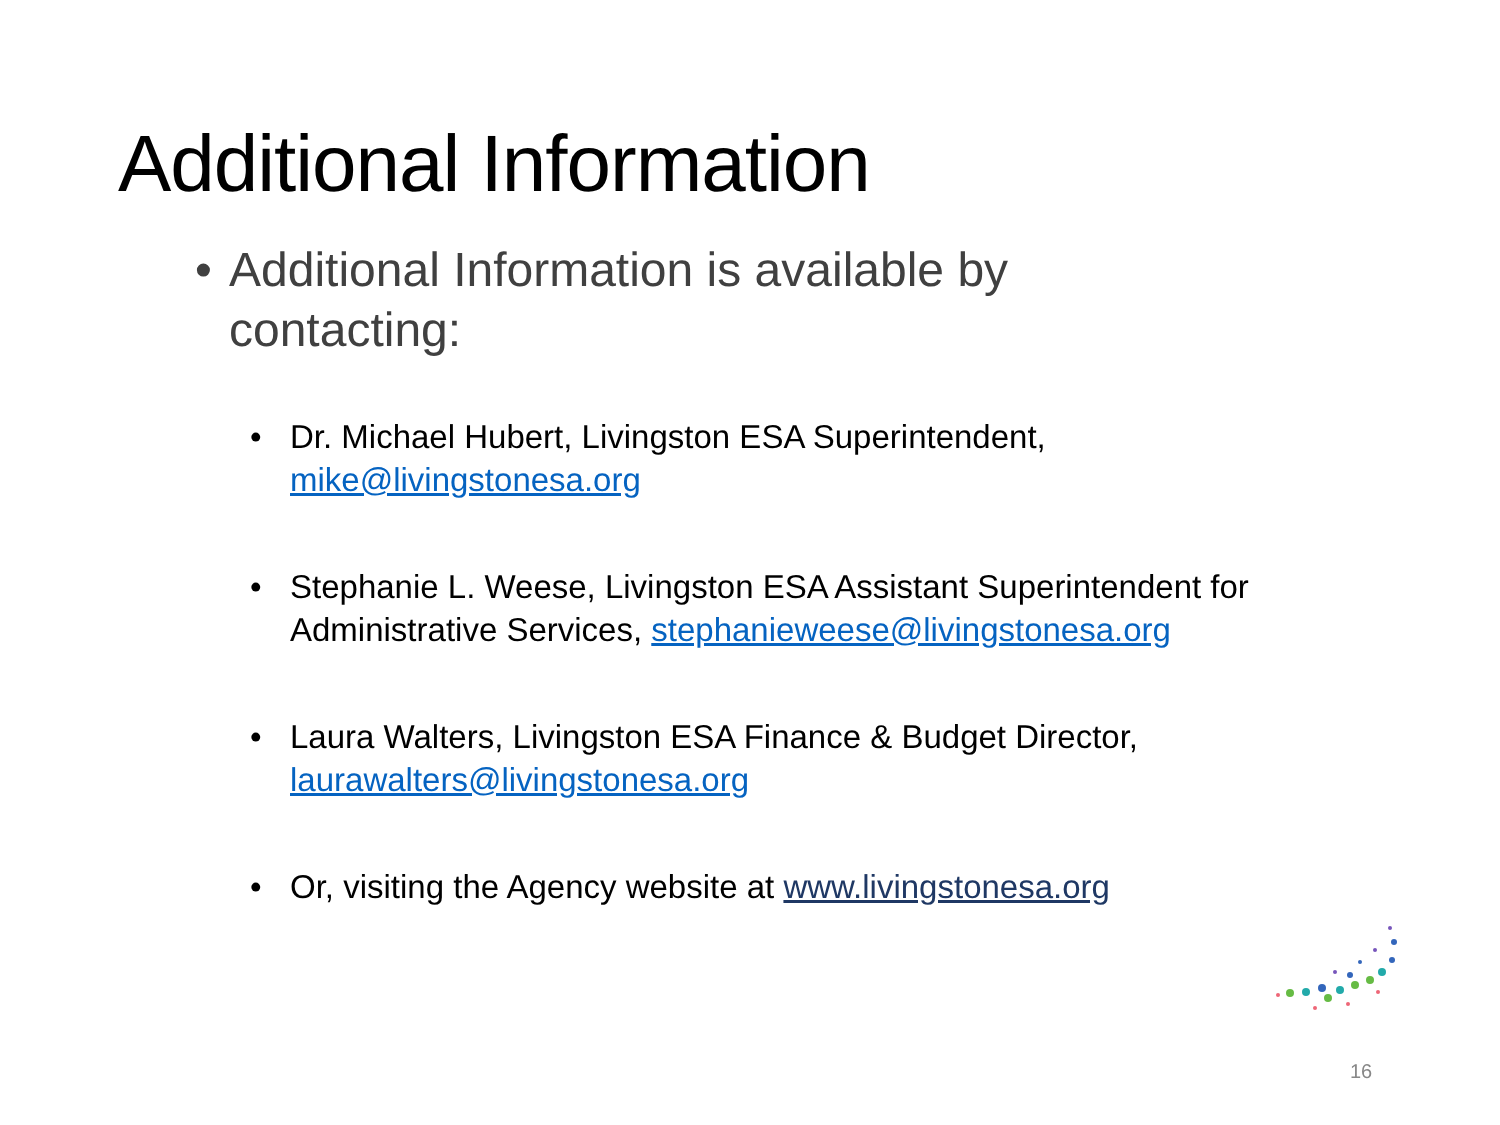Additional Information
• Additional Information is available by contacting:
• Dr. Michael Hubert, Livingston ESA Superintendent, mike@livingstonesa.org
• Stephanie L. Weese, Livingston ESA Assistant Superintendent for Administrative Services, stephanieweese@livingstonesa.org
• Laura Walters, Livingston ESA Finance & Budget Director, laurawalters@livingstonesa.org
• Or, visiting the Agency website at www.livingstonesa.org
16